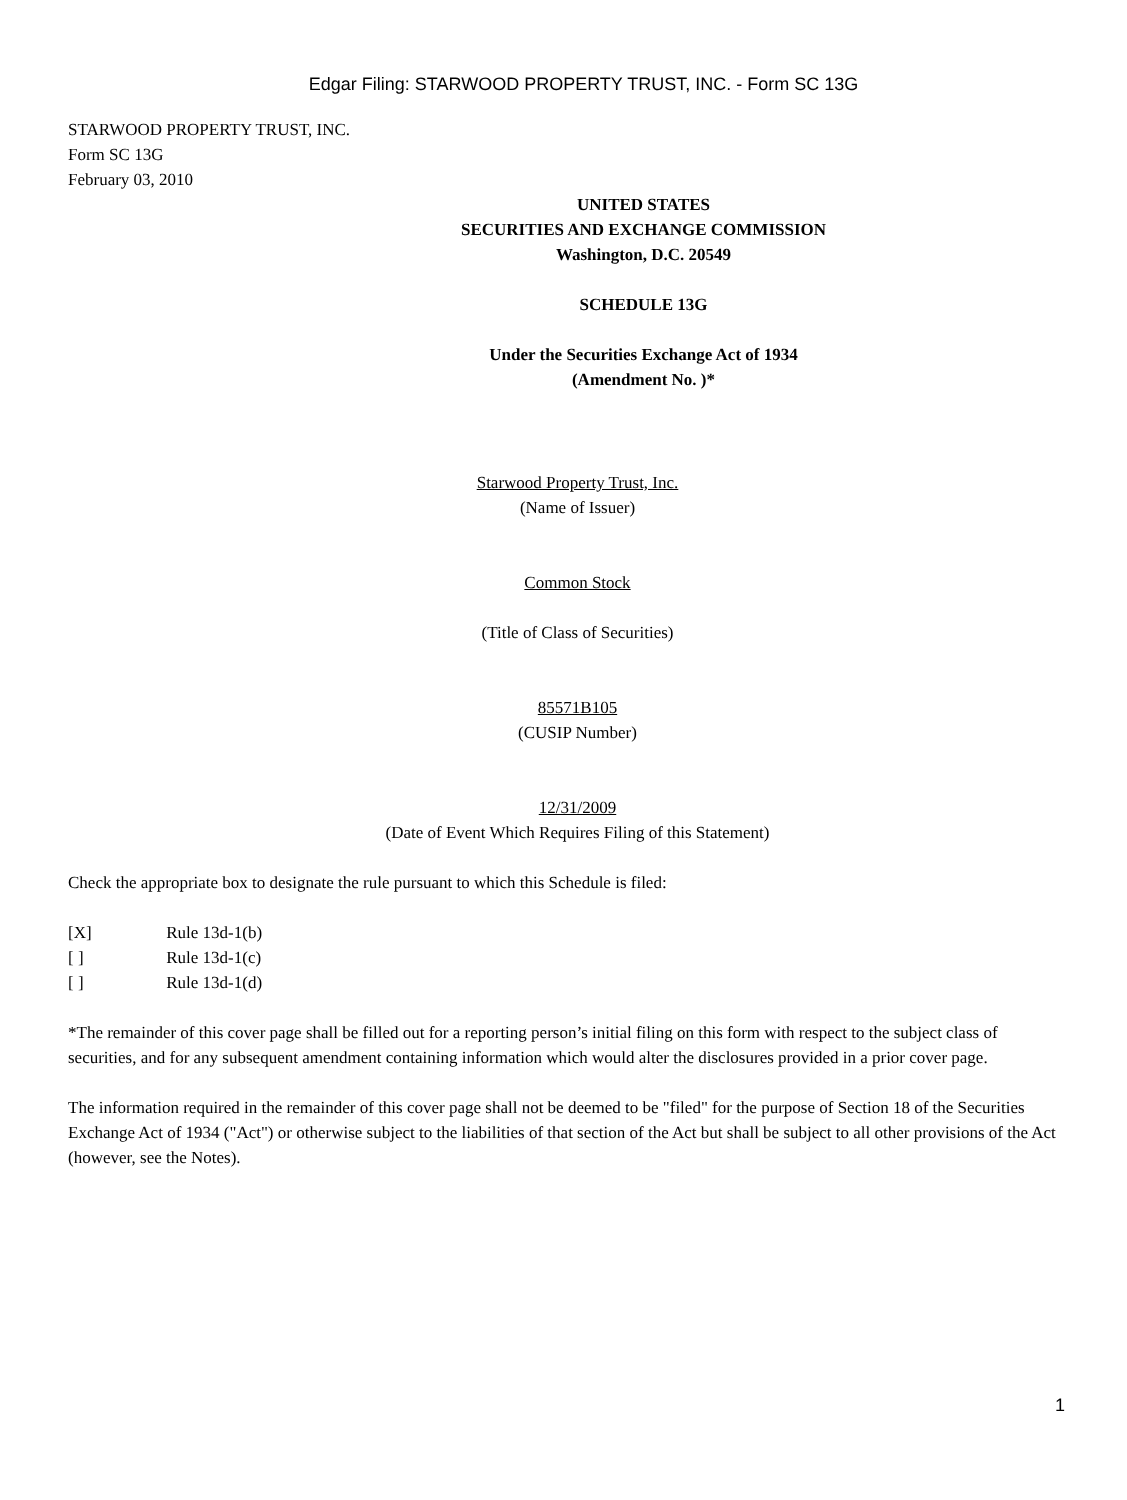Edgar Filing: STARWOOD PROPERTY TRUST, INC. - Form SC 13G
STARWOOD PROPERTY TRUST, INC.
Form SC 13G
February 03, 2010
UNITED STATES
SECURITIES AND EXCHANGE COMMISSION
Washington, D.C. 20549
SCHEDULE 13G
Under the Securities Exchange Act of 1934
(Amendment No. )*
Starwood Property Trust, Inc.
(Name of Issuer)
Common Stock
(Title of Class of Securities)
85571B105
(CUSIP Number)
12/31/2009
(Date of Event Which Requires Filing of this Statement)
Check the appropriate box to designate the rule pursuant to which this Schedule is filed:
[X] Rule 13d-1(b)
[ ] Rule 13d-1(c)
[ ] Rule 13d-1(d)
*The remainder of this cover page shall be filled out for a reporting person’s initial filing on this form with respect to the subject class of securities, and for any subsequent amendment containing information which would alter the disclosures provided in a prior cover page.
The information required in the remainder of this cover page shall not be deemed to be "filed" for the purpose of Section 18 of the Securities Exchange Act of 1934 ("Act") or otherwise subject to the liabilities of that section of the Act but shall be subject to all other provisions of the Act (however, see the Notes).
1